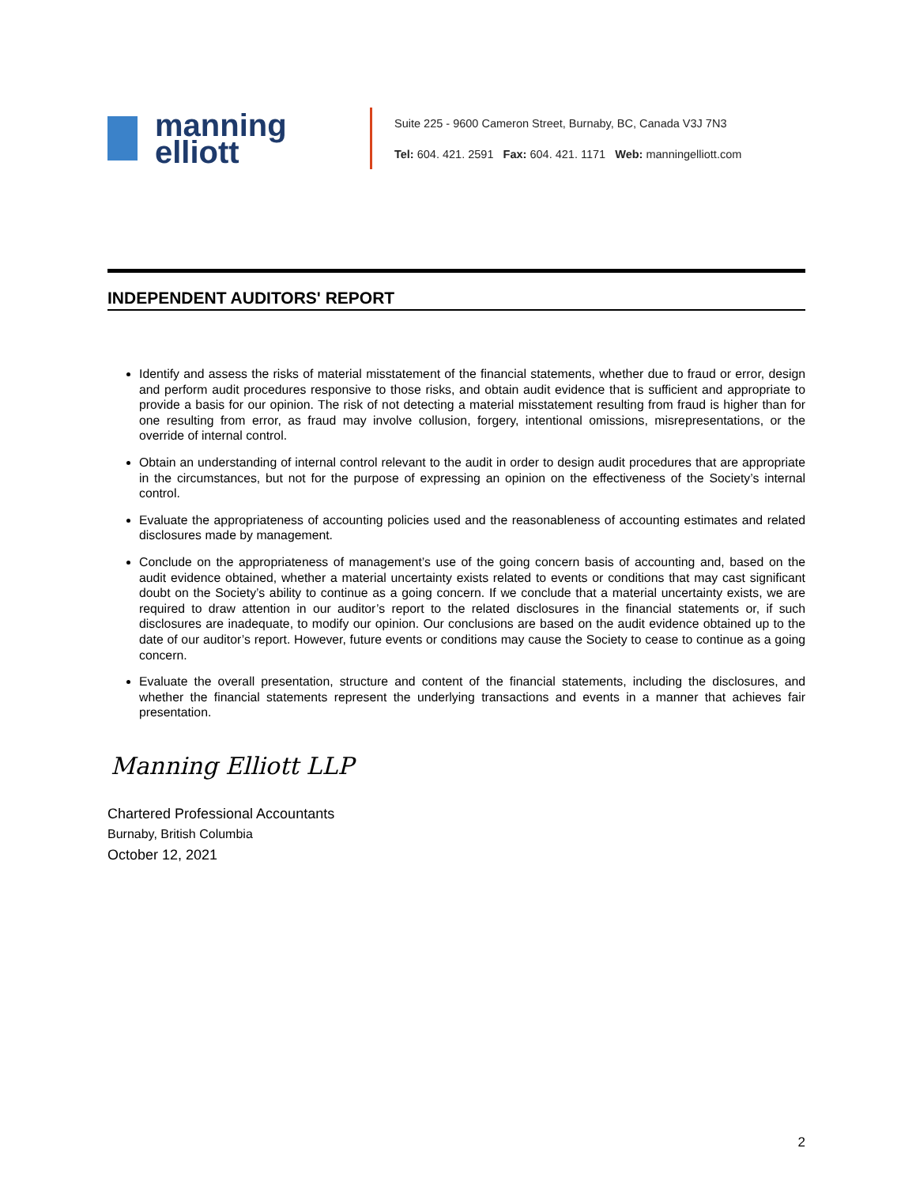manning
elliott
Suite 225 - 9600 Cameron Street, Burnaby, BC, Canada V3J 7N3
Tel: 604. 421. 2591 Fax: 604. 421. 1171 Web: manningelliott.com
INDEPENDENT AUDITORS' REPORT
Identify and assess the risks of material misstatement of the financial statements, whether due to fraud or error, design and perform audit procedures responsive to those risks, and obtain audit evidence that is sufficient and appropriate to provide a basis for our opinion. The risk of not detecting a material misstatement resulting from fraud is higher than for one resulting from error, as fraud may involve collusion, forgery, intentional omissions, misrepresentations, or the override of internal control.
Obtain an understanding of internal control relevant to the audit in order to design audit procedures that are appropriate in the circumstances, but not for the purpose of expressing an opinion on the effectiveness of the Society’s internal control.
Evaluate the appropriateness of accounting policies used and the reasonableness of accounting estimates and related disclosures made by management.
Conclude on the appropriateness of management’s use of the going concern basis of accounting and, based on the audit evidence obtained, whether a material uncertainty exists related to events or conditions that may cast significant doubt on the Society’s ability to continue as a going concern. If we conclude that a material uncertainty exists, we are required to draw attention in our auditor’s report to the related disclosures in the financial statements or, if such disclosures are inadequate, to modify our opinion. Our conclusions are based on the audit evidence obtained up to the date of our auditor’s report. However, future events or conditions may cause the Society to cease to continue as a going concern.
Evaluate the overall presentation, structure and content of the financial statements, including the disclosures, and whether the financial statements represent the underlying transactions and events in a manner that achieves fair presentation.
Manning Elliott LLP
Chartered Professional Accountants
Burnaby, British Columbia
October 12, 2021
2